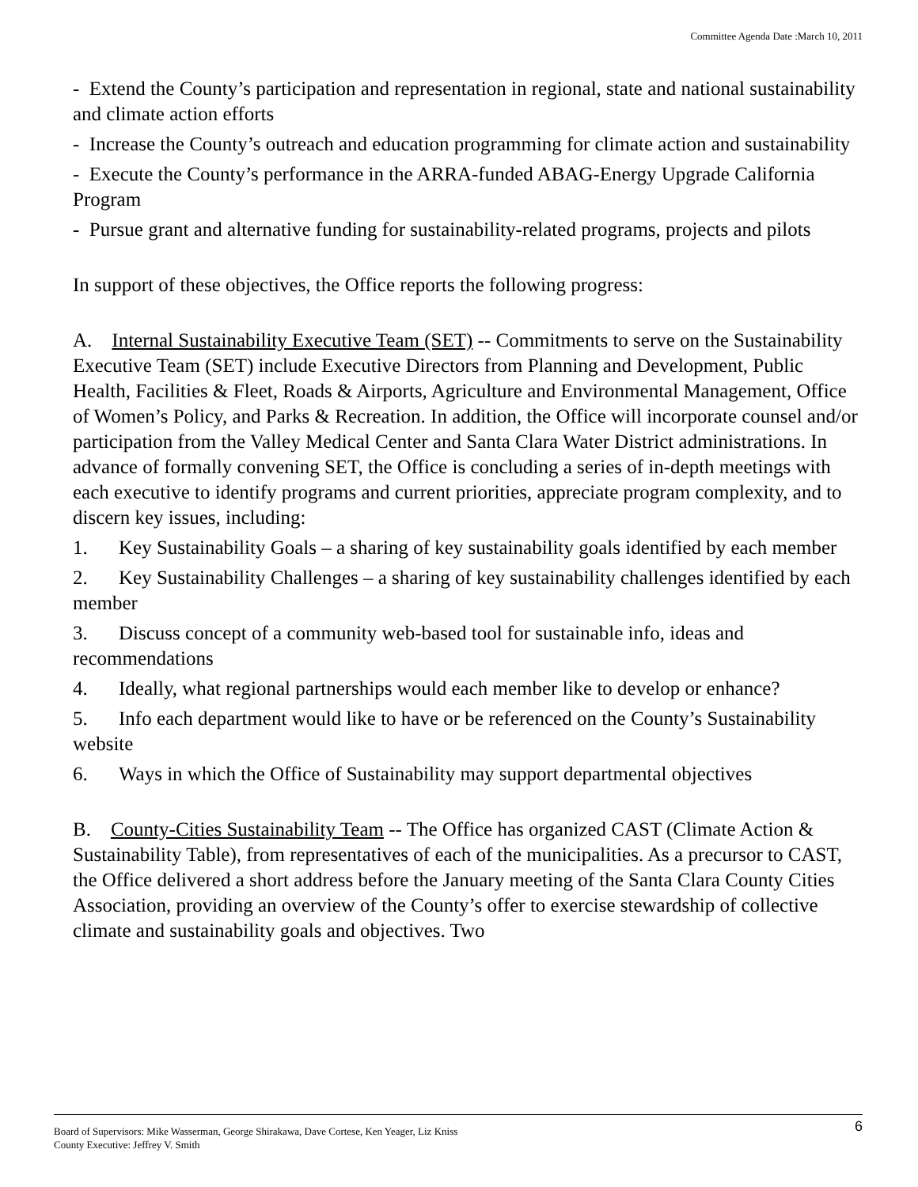Committee Agenda Date :March 10, 2011
- Extend the County’s participation and representation in regional, state and national sustainability and climate action efforts
- Increase the County’s outreach and education programming for climate action and sustainability
- Execute the County’s performance in the ARRA-funded ABAG-Energy Upgrade California Program
- Pursue grant and alternative funding for sustainability-related programs, projects and pilots
In support of these objectives, the Office reports the following progress:
A. Internal Sustainability Executive Team (SET) -- Commitments to serve on the Sustainability Executive Team (SET) include Executive Directors from Planning and Development, Public Health, Facilities & Fleet, Roads & Airports, Agriculture and Environmental Management, Office of Women’s Policy, and Parks & Recreation. In addition, the Office will incorporate counsel and/or participation from the Valley Medical Center and Santa Clara Water District administrations. In advance of formally convening SET, the Office is concluding a series of in-depth meetings with each executive to identify programs and current priorities, appreciate program complexity, and to discern key issues, including:
1. Key Sustainability Goals – a sharing of key sustainability goals identified by each member
2. Key Sustainability Challenges – a sharing of key sustainability challenges identified by each member
3. Discuss concept of a community web-based tool for sustainable info, ideas and recommendations
4. Ideally, what regional partnerships would each member like to develop or enhance?
5. Info each department would like to have or be referenced on the County’s Sustainability website
6. Ways in which the Office of Sustainability may support departmental objectives
B. County-Cities Sustainability Team -- The Office has organized CAST (Climate Action & Sustainability Table), from representatives of each of the municipalities. As a precursor to CAST, the Office delivered a short address before the January meeting of the Santa Clara County Cities Association, providing an overview of the County’s offer to exercise stewardship of collective climate and sustainability goals and objectives. Two
Board of Supervisors: Mike Wasserman, George Shirakawa, Dave Cortese, Ken Yeager, Liz Kniss
County Executive: Jeffrey V. Smith
6